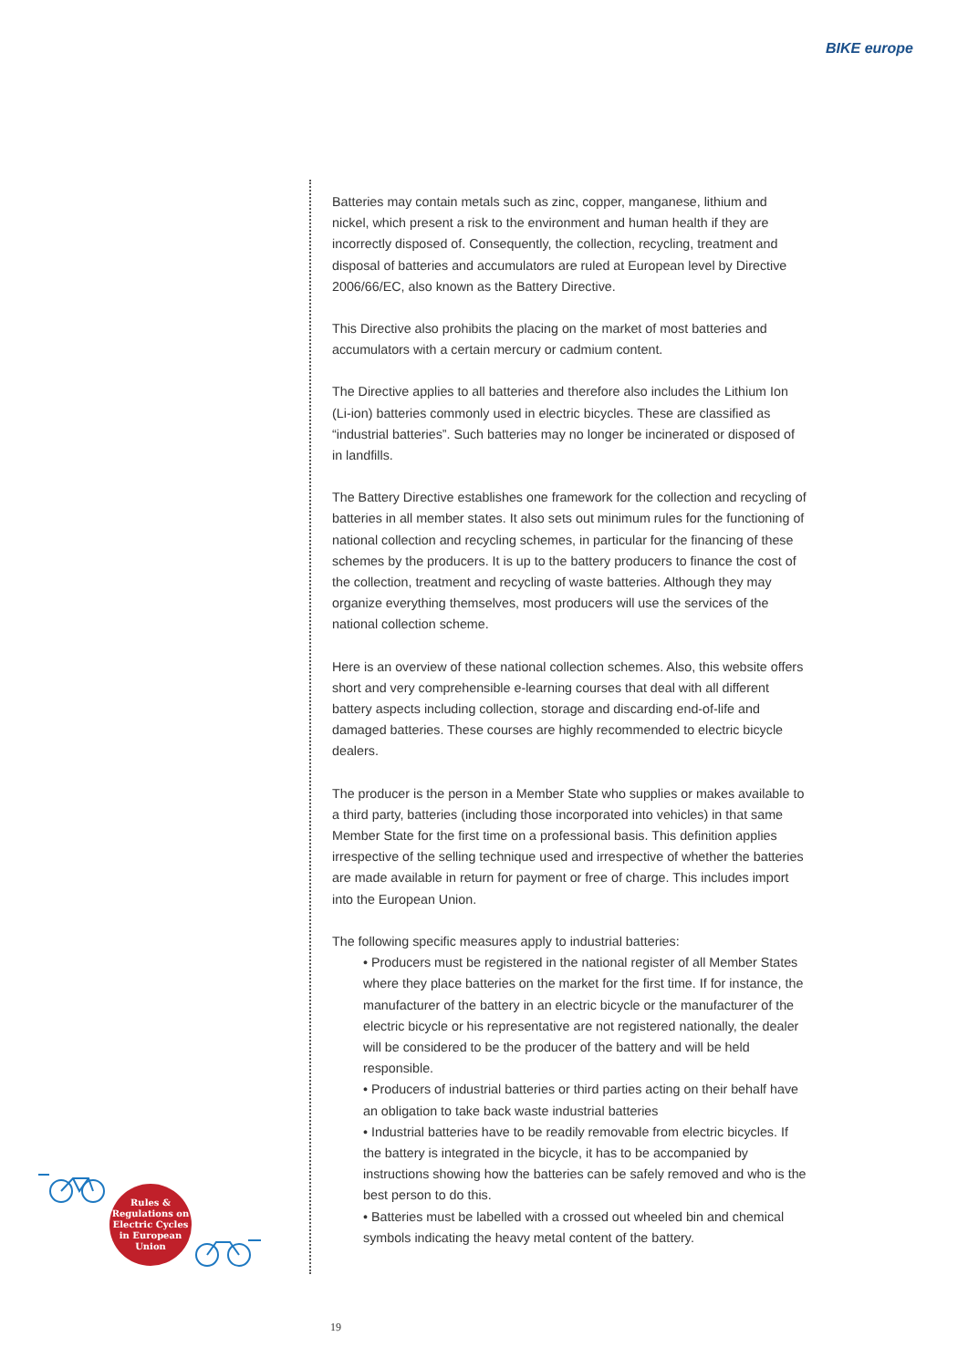BIKE europe
Batteries may contain metals such as zinc, copper, manganese, lithium and nickel, which present a risk to the environment and human health if they are incorrectly disposed of. Consequently, the collection, recycling, treatment and disposal of batteries and accumulators are ruled at European level by Directive 2006/66/EC, also known as the Battery Directive.
This Directive also prohibits the placing on the market of most batteries and accumulators with a certain mercury or cadmium content.
The Directive applies to all batteries and therefore also includes the Lithium Ion (Li-ion) batteries commonly used in electric bicycles. These are classified as “industrial batteries”. Such batteries may no longer be incinerated or disposed of in landfills.
The Battery Directive establishes one framework for the collection and recycling of batteries in all member states. It also sets out minimum rules for the functioning of national collection and recycling schemes, in particular for the financing of these schemes by the producers. It is up to the battery producers to finance the cost of the collection, treatment and recycling of waste batteries. Although they may organize everything themselves, most producers will use the services of the national collection scheme.
Here is an overview of these national collection schemes. Also, this website offers short and very comprehensible e-learning courses that deal with all different battery aspects including collection, storage and discarding end-of-life and damaged batteries. These courses are highly recommended to electric bicycle dealers.
The producer is the person in a Member State who supplies or makes available to a third party, batteries (including those incorporated into vehicles) in that same Member State for the first time on a professional basis. This definition applies irrespective of the selling technique used and irrespective of whether the batteries are made available in return for payment or free of charge. This includes import into the European Union.
The following specific measures apply to industrial batteries:
• Producers must be registered in the national register of all Member States where they place batteries on the market for the first time. If for instance, the manufacturer of the battery in an electric bicycle or the manufacturer of the electric bicycle or his representative are not registered nationally, the dealer will be considered to be the producer of the battery and will be held responsible.
• Producers of industrial batteries or third parties acting on their behalf have an obligation to take back waste industrial batteries
• Industrial batteries have to be readily removable from electric bicycles. If the battery is integrated in the bicycle, it has to be accompanied by instructions showing how the batteries can be safely removed and who is the best person to do this.
• Batteries must be labelled with a crossed out wheeled bin and chemical symbols indicating the heavy metal content of the battery.
Rules &
Regulations on
Electric Cycles
in European
Union
19